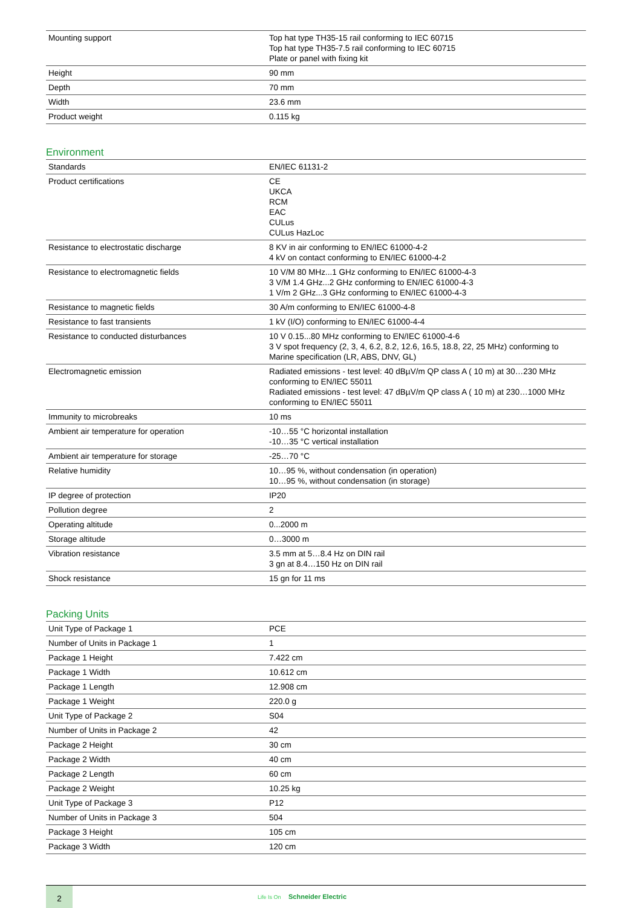| Mounting support | Top hat type TH35-15 rail conforming to IEC 60715 Top hat type TH35-7.5 rail conforming to IEC 60715 Plate or panel with fixing kit |
| Height | 90 mm |
| Depth | 70 mm |
| Width | 23.6 mm |
| Product weight | 0.115 kg |
Environment
| Standards | EN/IEC 61131-2 |
| Product certifications | CE UKCA RCM EAC CULus CULus HazLoc |
| Resistance to electrostatic discharge | 8 KV in air conforming to EN/IEC 61000-4-2 4 kV on contact conforming to EN/IEC 61000-4-2 |
| Resistance to electromagnetic fields | 10 V/M 80 MHz...1 GHz conforming to EN/IEC 61000-4-3 3 V/M 1.4 GHz...2 GHz conforming to EN/IEC 61000-4-3 1 V/m 2 GHz...3 GHz conforming to EN/IEC 61000-4-3 |
| Resistance to magnetic fields | 30 A/m conforming to EN/IEC 61000-4-8 |
| Resistance to fast transients | 1 kV (I/O) conforming to EN/IEC 61000-4-4 |
| Resistance to conducted disturbances | 10 V 0.15...80 MHz conforming to EN/IEC 61000-4-6 3 V spot frequency (2, 3, 4, 6.2, 8.2, 12.6, 16.5, 18.8, 22, 25 MHz) conforming to Marine specification (LR, ABS, DNV, GL) |
| Electromagnetic emission | Radiated emissions - test level: 40 dBµV/m QP class A ( 10 m) at 30…230 MHz conforming to EN/IEC 55011 Radiated emissions - test level: 47 dBµV/m QP class A ( 10 m) at 230…1000 MHz conforming to EN/IEC 55011 |
| Immunity to microbreaks | 10 ms |
| Ambient air temperature for operation | -10…55 °C horizontal installation -10…35 °C vertical installation |
| Ambient air temperature for storage | -25…70 °C |
| Relative humidity | 10…95 %, without condensation (in operation) 10…95 %, without condensation (in storage) |
| IP degree of protection | IP20 |
| Pollution degree | 2 |
| Operating altitude | 0...2000 m |
| Storage altitude | 0…3000 m |
| Vibration resistance | 3.5 mm at 5…8.4 Hz on DIN rail 3 gn at 8.4…150 Hz on DIN rail |
| Shock resistance | 15 gn for 11 ms |
Packing Units
| Unit Type of Package 1 | PCE |
| Number of Units in Package 1 | 1 |
| Package 1 Height | 7.422 cm |
| Package 1 Width | 10.612 cm |
| Package 1 Length | 12.908 cm |
| Package 1 Weight | 220.0 g |
| Unit Type of Package 2 | S04 |
| Number of Units in Package 2 | 42 |
| Package 2 Height | 30 cm |
| Package 2 Width | 40 cm |
| Package 2 Length | 60 cm |
| Package 2 Weight | 10.25 kg |
| Unit Type of Package 3 | P12 |
| Number of Units in Package 3 | 504 |
| Package 3 Height | 105 cm |
| Package 3 Width | 120 cm |
2
Life Is On Schneider Electric